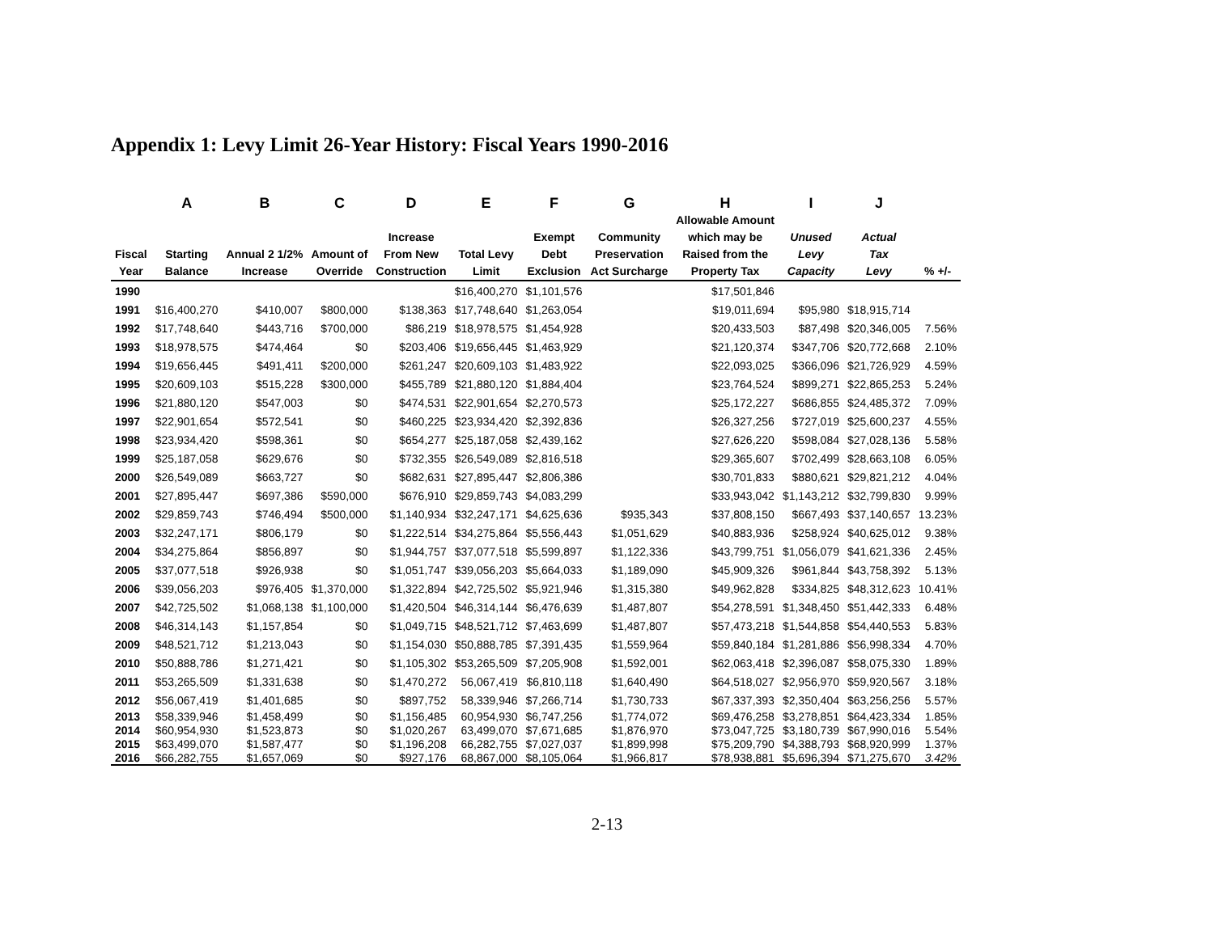Appendix 1: Levy Limit 26-Year History: Fiscal Years 1990-2016
| | A | B | C | D | E | F | G | H | I | J | |
| --- | --- | --- | --- | --- | --- | --- | --- | --- | --- | --- | --- |
| Fiscal Year | Starting Balance | Annual 2 1/2% Increase | Amount of Override | Increase From New Construction | Total Levy Limit | Exempt Debt Exclusion | Community Preservation Act Surcharge | Allowable Amount which may be Raised from the Property Tax | Unused Levy Capacity | Actual Tax Levy | % +/- |
| 1990 | | | | | $16,400,270 | $1,101,576 | | $17,501,846 | | | |
| 1991 | $16,400,270 | $410,007 | $800,000 | $138,363 | $17,748,640 | $1,263,054 | | $19,011,694 | $95,980 | $18,915,714 | |
| 1992 | $17,748,640 | $443,716 | $700,000 | $86,219 | $18,978,575 | $1,454,928 | | $20,433,503 | $87,498 | $20,346,005 | 7.56% |
| 1993 | $18,978,575 | $474,464 | $0 | $203,406 | $19,656,445 | $1,463,929 | | $21,120,374 | $347,706 | $20,772,668 | 2.10% |
| 1994 | $19,656,445 | $491,411 | $200,000 | $261,247 | $20,609,103 | $1,483,922 | | $22,093,025 | $366,096 | $21,726,929 | 4.59% |
| 1995 | $20,609,103 | $515,228 | $300,000 | $455,789 | $21,880,120 | $1,884,404 | | $23,764,524 | $899,271 | $22,865,253 | 5.24% |
| 1996 | $21,880,120 | $547,003 | $0 | $474,531 | $22,901,654 | $2,270,573 | | $25,172,227 | $686,855 | $24,485,372 | 7.09% |
| 1997 | $22,901,654 | $572,541 | $0 | $460,225 | $23,934,420 | $2,392,836 | | $26,327,256 | $727,019 | $25,600,237 | 4.55% |
| 1998 | $23,934,420 | $598,361 | $0 | $654,277 | $25,187,058 | $2,439,162 | | $27,626,220 | $598,084 | $27,028,136 | 5.58% |
| 1999 | $25,187,058 | $629,676 | $0 | $732,355 | $26,549,089 | $2,816,518 | | $29,365,607 | $702,499 | $28,663,108 | 6.05% |
| 2000 | $26,549,089 | $663,727 | $0 | $682,631 | $27,895,447 | $2,806,386 | | $30,701,833 | $880,621 | $29,821,212 | 4.04% |
| 2001 | $27,895,447 | $697,386 | $590,000 | $676,910 | $29,859,743 | $4,083,299 | | $33,943,042 | $1,143,212 | $32,799,830 | 9.99% |
| 2002 | $29,859,743 | $746,494 | $500,000 | $1,140,934 | $32,247,171 | $4,625,636 | $935,343 | $37,808,150 | $667,493 | $37,140,657 | 13.23% |
| 2003 | $32,247,171 | $806,179 | $0 | $1,222,514 | $34,275,864 | $5,556,443 | $1,051,629 | $40,883,936 | $258,924 | $40,625,012 | 9.38% |
| 2004 | $34,275,864 | $856,897 | $0 | $1,944,757 | $37,077,518 | $5,599,897 | $1,122,336 | $43,799,751 | $1,056,079 | $41,621,336 | 2.45% |
| 2005 | $37,077,518 | $926,938 | $0 | $1,051,747 | $39,056,203 | $5,664,033 | $1,189,090 | $45,909,326 | $961,844 | $43,758,392 | 5.13% |
| 2006 | $39,056,203 | $976,405 | $1,370,000 | $1,322,894 | $42,725,502 | $5,921,946 | $1,315,380 | $49,962,828 | $334,825 | $48,312,623 | 10.41% |
| 2007 | $42,725,502 | $1,068,138 | $1,100,000 | $1,420,504 | $46,314,144 | $6,476,639 | $1,487,807 | $54,278,591 | $1,348,450 | $51,442,333 | 6.48% |
| 2008 | $46,314,143 | $1,157,854 | $0 | $1,049,715 | $48,521,712 | $7,463,699 | $1,487,807 | $57,473,218 | $1,544,858 | $54,440,553 | 5.83% |
| 2009 | $48,521,712 | $1,213,043 | $0 | $1,154,030 | $50,888,785 | $7,391,435 | $1,559,964 | $59,840,184 | $1,281,886 | $56,998,334 | 4.70% |
| 2010 | $50,888,786 | $1,271,421 | $0 | $1,105,302 | $53,265,509 | $7,205,908 | $1,592,001 | $62,063,418 | $2,396,087 | $58,075,330 | 1.89% |
| 2011 | $53,265,509 | $1,331,638 | $0 | $1,470,272 | 56,067,419 | $6,810,118 | $1,640,490 | $64,518,027 | $2,956,970 | $59,920,567 | 3.18% |
| 2012 | $56,067,419 | $1,401,685 | $0 | $897,752 | 58,339,946 | $7,266,714 | $1,730,733 | $67,337,393 | $2,350,404 | $63,256,256 | 5.57% |
| 2013 | $58,339,946 | $1,458,499 | $0 | $1,156,485 | 60,954,930 | $6,747,256 | $1,774,072 | $69,476,258 | $3,278,851 | $64,423,334 | 1.85% |
| 2014 | $60,954,930 | $1,523,873 | $0 | $1,020,267 | 63,499,070 | $7,671,685 | $1,876,970 | $73,047,725 | $3,180,739 | $67,990,016 | 5.54% |
| 2015 | $63,499,070 | $1,587,477 | $0 | $1,196,208 | 66,282,755 | $7,027,037 | $1,899,998 | $75,209,790 | $4,388,793 | $68,920,999 | 1.37% |
| 2016 | $66,282,755 | $1,657,069 | $0 | $927,176 | 68,867,000 | $8,105,064 | $1,966,817 | $78,938,881 | $5,696,394 | $71,275,670 | 3.42% |
2-13